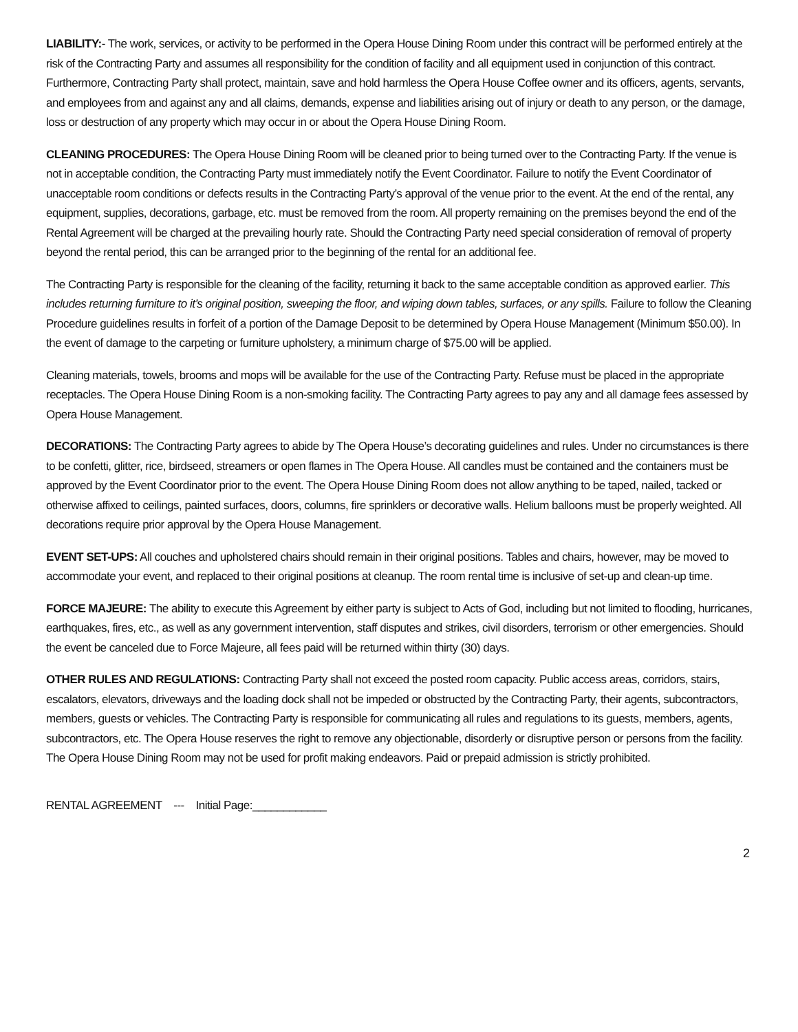LIABILITY:- The work, services, or activity to be performed in the Opera House Dining Room under this contract will be performed entirely at the risk of the Contracting Party and assumes all responsibility for the condition of facility and all equipment used in conjunction of this contract. Furthermore, Contracting Party shall protect, maintain, save and hold harmless the Opera House Coffee owner and its officers, agents, servants, and employees from and against any and all claims, demands, expense and liabilities arising out of injury or death to any person, or the damage, loss or destruction of any property which may occur in or about the Opera House Dining Room.
CLEANING PROCEDURES: The Opera House Dining Room will be cleaned prior to being turned over to the Contracting Party. If the venue is not in acceptable condition, the Contracting Party must immediately notify the Event Coordinator. Failure to notify the Event Coordinator of unacceptable room conditions or defects results in the Contracting Party’s approval of the venue prior to the event. At the end of the rental, any equipment, supplies, decorations, garbage, etc. must be removed from the room. All property remaining on the premises beyond the end of the Rental Agreement will be charged at the prevailing hourly rate. Should the Contracting Party need special consideration of removal of property beyond the rental period, this can be arranged prior to the beginning of the rental for an additional fee.
The Contracting Party is responsible for the cleaning of the facility, returning it back to the same acceptable condition as approved earlier. This includes returning furniture to it’s original position, sweeping the floor, and wiping down tables, surfaces, or any spills. Failure to follow the Cleaning Procedure guidelines results in forfeit of a portion of the Damage Deposit to be determined by Opera House Management (Minimum $50.00). In the event of damage to the carpeting or furniture upholstery, a minimum charge of $75.00 will be applied.
Cleaning materials, towels, brooms and mops will be available for the use of the Contracting Party. Refuse must be placed in the appropriate receptacles. The Opera House Dining Room is a non-smoking facility. The Contracting Party agrees to pay any and all damage fees assessed by Opera House Management.
DECORATIONS: The Contracting Party agrees to abide by The Opera House’s decorating guidelines and rules. Under no circumstances is there to be confetti, glitter, rice, birdseed, streamers or open flames in The Opera House. All candles must be contained and the containers must be approved by the Event Coordinator prior to the event. The Opera House Dining Room does not allow anything to be taped, nailed, tacked or otherwise affixed to ceilings, painted surfaces, doors, columns, fire sprinklers or decorative walls. Helium balloons must be properly weighted. All decorations require prior approval by the Opera House Management.
EVENT SET-UPS: All couches and upholstered chairs should remain in their original positions. Tables and chairs, however, may be moved to accommodate your event, and replaced to their original positions at cleanup. The room rental time is inclusive of set-up and clean-up time.
FORCE MAJEURE: The ability to execute this Agreement by either party is subject to Acts of God, including but not limited to flooding, hurricanes, earthquakes, fires, etc., as well as any government intervention, staff disputes and strikes, civil disorders, terrorism or other emergencies. Should the event be canceled due to Force Majeure, all fees paid will be returned within thirty (30) days.
OTHER RULES AND REGULATIONS: Contracting Party shall not exceed the posted room capacity. Public access areas, corridors, stairs, escalators, elevators, driveways and the loading dock shall not be impeded or obstructed by the Contracting Party, their agents, subcontractors, members, guests or vehicles. The Contracting Party is responsible for communicating all rules and regulations to its guests, members, agents, subcontractors, etc. The Opera House reserves the right to remove any objectionable, disorderly or disruptive person or persons from the facility. The Opera House Dining Room may not be used for profit making endeavors. Paid or prepaid admission is strictly prohibited.
RENTAL AGREEMENT --- Initial Page:____________
2